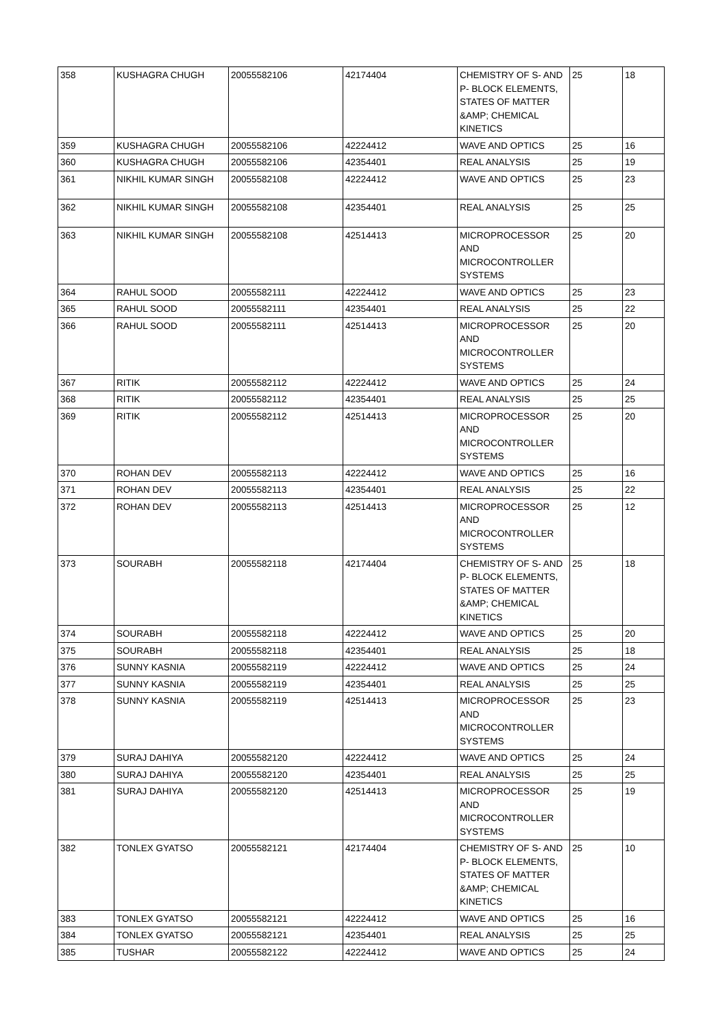| 358 | KUSHAGRA CHUGH | 20055582106 | 42174404 | CHEMISTRY OF S- AND P- BLOCK ELEMENTS, STATES OF MATTER &AMP; CHEMICAL KINETICS | 25 | 18 |
| 359 | KUSHAGRA CHUGH | 20055582106 | 42224412 | WAVE AND OPTICS | 25 | 16 |
| 360 | KUSHAGRA CHUGH | 20055582106 | 42354401 | REAL ANALYSIS | 25 | 19 |
| 361 | NIKHIL KUMAR SINGH | 20055582108 | 42224412 | WAVE AND OPTICS | 25 | 23 |
| 362 | NIKHIL KUMAR SINGH | 20055582108 | 42354401 | REAL ANALYSIS | 25 | 25 |
| 363 | NIKHIL KUMAR SINGH | 20055582108 | 42514413 | MICROPROCESSOR AND MICROCONTROLLER SYSTEMS | 25 | 20 |
| 364 | RAHUL SOOD | 20055582111 | 42224412 | WAVE AND OPTICS | 25 | 23 |
| 365 | RAHUL SOOD | 20055582111 | 42354401 | REAL ANALYSIS | 25 | 22 |
| 366 | RAHUL SOOD | 20055582111 | 42514413 | MICROPROCESSOR AND MICROCONTROLLER SYSTEMS | 25 | 20 |
| 367 | RITIK | 20055582112 | 42224412 | WAVE AND OPTICS | 25 | 24 |
| 368 | RITIK | 20055582112 | 42354401 | REAL ANALYSIS | 25 | 25 |
| 369 | RITIK | 20055582112 | 42514413 | MICROPROCESSOR AND MICROCONTROLLER SYSTEMS | 25 | 20 |
| 370 | ROHAN DEV | 20055582113 | 42224412 | WAVE AND OPTICS | 25 | 16 |
| 371 | ROHAN DEV | 20055582113 | 42354401 | REAL ANALYSIS | 25 | 22 |
| 372 | ROHAN DEV | 20055582113 | 42514413 | MICROPROCESSOR AND MICROCONTROLLER SYSTEMS | 25 | 12 |
| 373 | SOURABH | 20055582118 | 42174404 | CHEMISTRY OF S- AND P- BLOCK ELEMENTS, STATES OF MATTER &AMP; CHEMICAL KINETICS | 25 | 18 |
| 374 | SOURABH | 20055582118 | 42224412 | WAVE AND OPTICS | 25 | 20 |
| 375 | SOURABH | 20055582118 | 42354401 | REAL ANALYSIS | 25 | 18 |
| 376 | SUNNY KASNIA | 20055582119 | 42224412 | WAVE AND OPTICS | 25 | 24 |
| 377 | SUNNY KASNIA | 20055582119 | 42354401 | REAL ANALYSIS | 25 | 25 |
| 378 | SUNNY KASNIA | 20055582119 | 42514413 | MICROPROCESSOR AND MICROCONTROLLER SYSTEMS | 25 | 23 |
| 379 | SURAJ DAHIYA | 20055582120 | 42224412 | WAVE AND OPTICS | 25 | 24 |
| 380 | SURAJ DAHIYA | 20055582120 | 42354401 | REAL ANALYSIS | 25 | 25 |
| 381 | SURAJ DAHIYA | 20055582120 | 42514413 | MICROPROCESSOR AND MICROCONTROLLER SYSTEMS | 25 | 19 |
| 382 | TONLEX GYATSO | 20055582121 | 42174404 | CHEMISTRY OF S- AND P- BLOCK ELEMENTS, STATES OF MATTER &AMP; CHEMICAL KINETICS | 25 | 10 |
| 383 | TONLEX GYATSO | 20055582121 | 42224412 | WAVE AND OPTICS | 25 | 16 |
| 384 | TONLEX GYATSO | 20055582121 | 42354401 | REAL ANALYSIS | 25 | 25 |
| 385 | TUSHAR | 20055582122 | 42224412 | WAVE AND OPTICS | 25 | 24 |